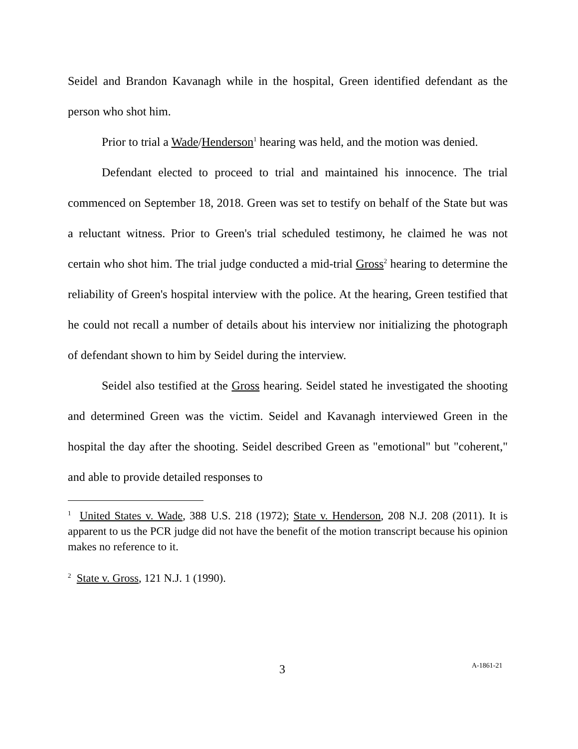Seidel and Brandon Kavanagh while in the hospital, Green identified defendant as the person who shot him.
Prior to trial a Wade/Henderson<sup>1</sup> hearing was held, and the motion was denied.
Defendant elected to proceed to trial and maintained his innocence. The trial commenced on September 18, 2018. Green was set to testify on behalf of the State but was a reluctant witness. Prior to Green's trial scheduled testimony, he claimed he was not certain who shot him. The trial judge conducted a mid-trial Gross<sup>2</sup> hearing to determine the reliability of Green's hospital interview with the police. At the hearing, Green testified that he could not recall a number of details about his interview nor initializing the photograph of defendant shown to him by Seidel during the interview.
Seidel also testified at the Gross hearing. Seidel stated he investigated the shooting and determined Green was the victim. Seidel and Kavanagh interviewed Green in the hospital the day after the shooting. Seidel described Green as "emotional" but "coherent," and able to provide detailed responses to
<sup>1</sup> United States v. Wade, 388 U.S. 218 (1972); State v. Henderson, 208 N.J. 208 (2011). It is apparent to us the PCR judge did not have the benefit of the motion transcript because his opinion makes no reference to it.
<sup>2</sup> State v. Gross, 121 N.J. 1 (1990).
3 A-1861-21